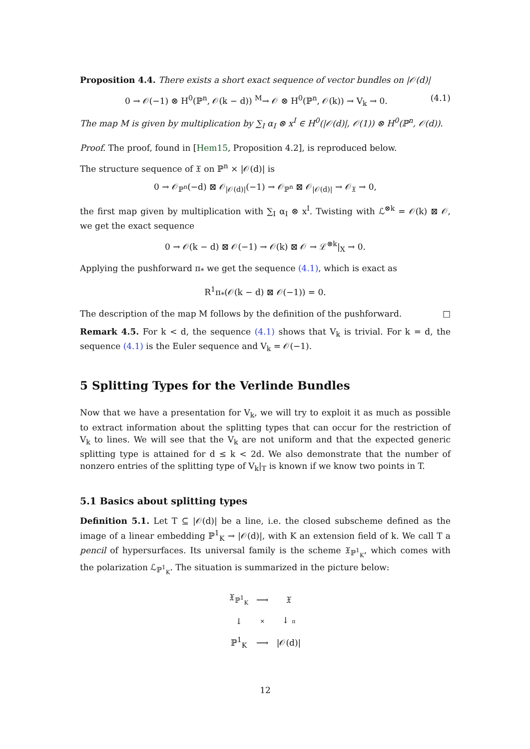Proposition 4.4. There exists a short exact sequence of vector bundles on |𝒪(d)|
0 → 𝒪(−1) ⊗ H<sup>0</sup>(ℙ<sup>n</sup>, 𝒪(k − d)) <sup>M</sup>→ 𝒪 ⊗ H<sup>0</sup>(ℙ<sup>n</sup>, 𝒪(k)) → V<sub>k</sub> → 0. (4.1)
The map M is given by multiplication by ∑<sub>I</sub> α<sub>I</sub> ⊗ x<sup>I</sup> ∈ H<sup>0</sup>(|𝒪(d)|, 𝒪(1)) ⊗ H<sup>0</sup>(ℙ<sup>n</sup>, 𝒪(d)).
Proof. The proof, found in [Hem15, Proposition 4.2], is reproduced below.
The structure sequence of 𝔛 on ℙ<sup>n</sup> × |𝒪(d)| is
0 → 𝒪<sub>ℙ<sup>n</sup></sub>(−d) ⊠ 𝒪<sub>|𝒪(d)|</sub>(−1) → 𝒪<sub>ℙ<sup>n</sup></sub> ⊠ 𝒪<sub>|𝒪(d)|</sub> → 𝒪<sub>𝔛</sub> → 0,
the first map given by multiplication with ∑<sub>I</sub> α<sub>I</sub> ⊗ x<sup>I</sup>. Twisting with ℒ<sup>⊗k</sup> = 𝒪(k) ⊠ 𝒪, we get the exact sequence
0 → 𝒪(k − d) ⊠ 𝒪(−1) → 𝒪(k) ⊠ 𝒪 → ℒ<sup>⊗k</sup>|<sub>X</sub> → 0.
Applying the pushforward π<sub>*</sub> we get the sequence (4.1), which is exact as
R<sup>1</sup>π<sub>*</sub>(𝒪(k − d) ⊠ 𝒪(−1)) = 0.
The description of the map M follows by the definition of the pushforward. □
Remark 4.5. For k < d, the sequence (4.1) shows that V<sub>k</sub> is trivial. For k = d, the sequence (4.1) is the Euler sequence and V<sub>k</sub> = 𝒪(−1).
5 Splitting Types for the Verlinde Bundles
Now that we have a presentation for V<sub>k</sub>, we will try to exploit it as much as possible to extract information about the splitting types that can occur for the restriction of V<sub>k</sub> to lines. We will see that the V<sub>k</sub> are not uniform and that the expected generic splitting type is attained for d ≤ k < 2d. We also demonstrate that the number of nonzero entries of the splitting type of V<sub>k</sub>|<sub>T</sub> is known if we know two points in T.
5.1 Basics about splitting types
Definition 5.1. Let T ⊆ |𝒪(d)| be a line, i.e. the closed subscheme defined as the image of a linear embedding ℙ<sup>1</sup><sub>K</sub> → |𝒪(d)|, with K an extension field of k. We call T a pencil of hypersurfaces. Its universal family is the scheme 𝔛<sub>ℙ<sup>1</sup><sub>K</sub></sub>, which comes with the polarization ℒ<sub>ℙ<sup>1</sup><sub>K</sub></sub>. The situation is summarized in the picture below:
| 𝔛<sub>ℙ<sup>1</sup><sub>K</sub></sub> | ⟶ | 𝔛 |
| ↓ | × | ↓ π |
| ℙ<sup>1</sup><sub>K</sub> | ⟶ | /𝒪(d)/ |
12